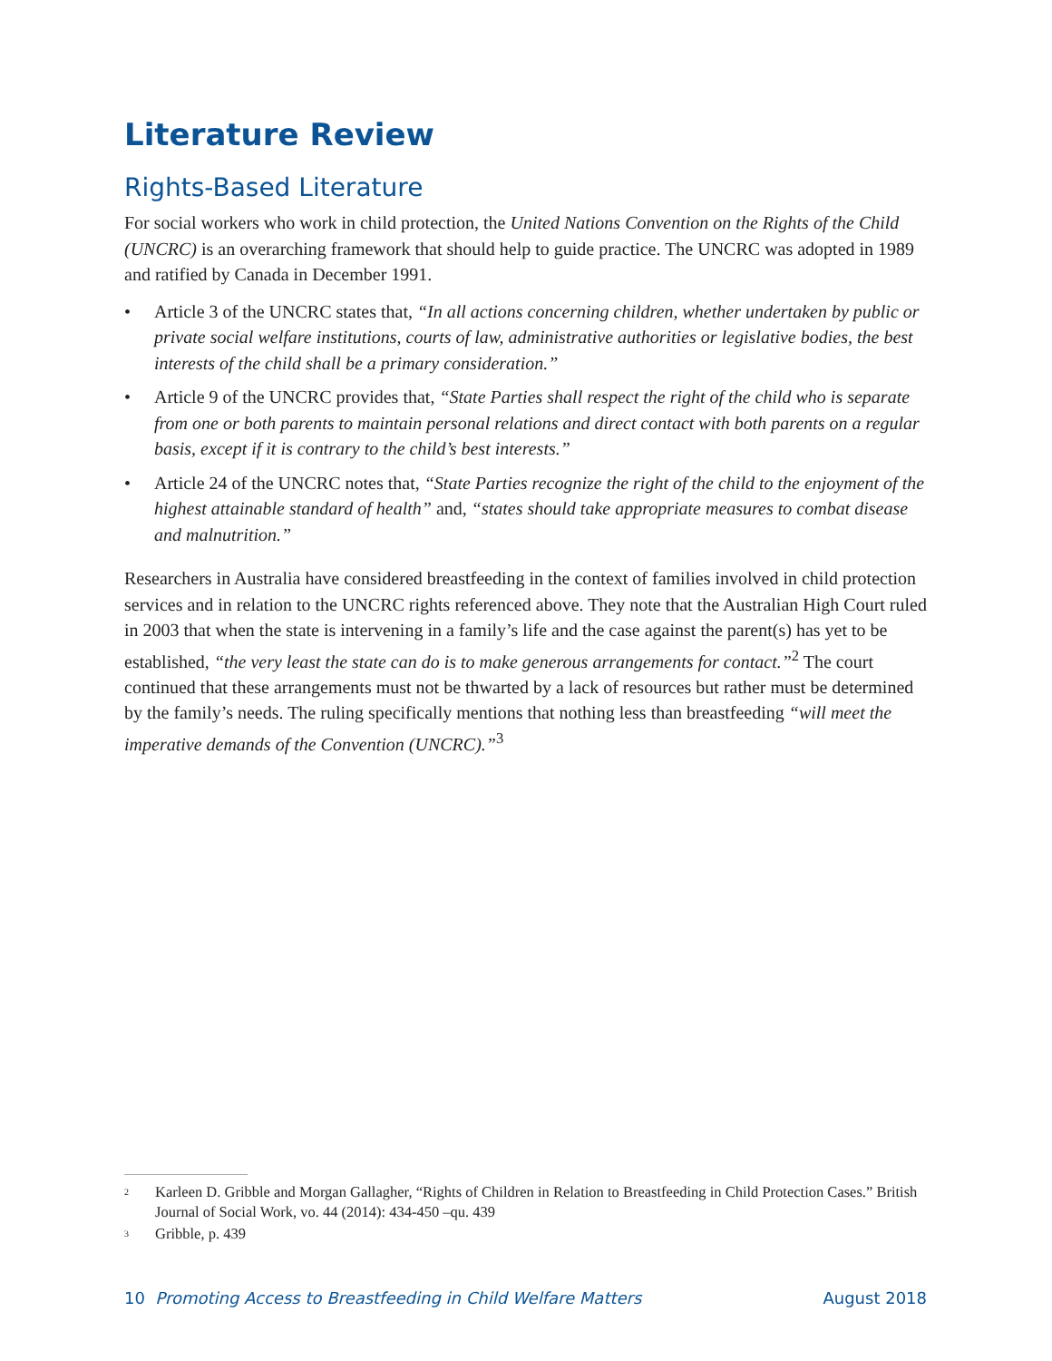Literature Review
Rights-Based Literature
For social workers who work in child protection, the United Nations Convention on the Rights of the Child (UNCRC) is an overarching framework that should help to guide practice. The UNCRC was adopted in 1989 and ratified by Canada in December 1991.
• Article 3 of the UNCRC states that, “In all actions concerning children, whether undertaken by public or private social welfare institutions, courts of law, administrative authorities or legislative bodies, the best interests of the child shall be a primary consideration.”
• Article 9 of the UNCRC provides that, “State Parties shall respect the right of the child who is separate from one or both parents to maintain personal relations and direct contact with both parents on a regular basis, except if it is contrary to the child’s best interests.”
• Article 24 of the UNCRC notes that, “State Parties recognize the right of the child to the enjoyment of the highest attainable standard of health” and, “states should take appropriate measures to combat disease and malnutrition.”
Researchers in Australia have considered breastfeeding in the context of families involved in child protection services and in relation to the UNCRC rights referenced above. They note that the Australian High Court ruled in 2003 that when the state is intervening in a family’s life and the case against the parent(s) has yet to be established, “the very least the state can do is to make generous arrangements for contact.”<sup>2</sup> The court continued that these arrangements must not be thwarted by a lack of resources but rather must be determined by the family’s needs. The ruling specifically mentions that nothing less than breastfeeding “will meet the imperative demands of the Convention (UNCRC).”<sup>3</sup>
<sup>2</sup> Karleen D. Gribble and Morgan Gallagher, “Rights of Children in Relation to Breastfeeding in Child Protection Cases.” British Journal of Social Work, vo. 44 (2014): 434-450 –qu. 439
<sup>3</sup> Gribble, p. 439
10 Promoting Access to Breastfeeding in Child Welfare Matters August 2018